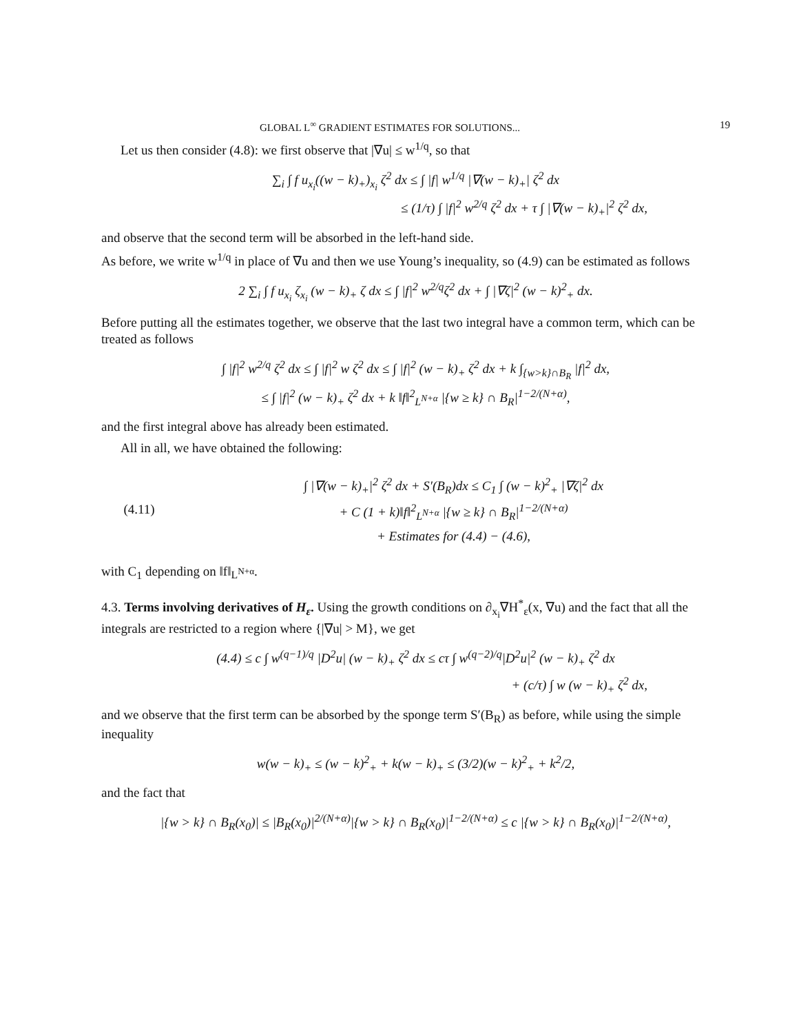GLOBAL L<sup>∞</sup> GRADIENT ESTIMATES FOR SOLUTIONS... 19
Let us then consider (4.8): we first observe that |∇u| ≤ w<sup>1/q</sup>, so that
∑<sub>i</sub> ∫ f u<sub>x<sub>i</sub></sub>((w − k)<sub>+</sub>)<sub>x<sub>i</sub></sub> ζ<sup>2</sup> dx ≤ ∫ |f| w<sup>1/q</sup> |∇(w − k)<sub>+</sub>| ζ<sup>2</sup> dx
≤ (1/τ) ∫ |f|<sup>2</sup> w<sup>2/q</sup> ζ<sup>2</sup> dx + τ ∫ |∇(w − k)<sub>+</sub>|<sup>2</sup> ζ<sup>2</sup> dx,
and observe that the second term will be absorbed in the left-hand side.
As before, we write w<sup>1/q</sup> in place of ∇u and then we use Young’s inequality, so (4.9) can be estimated as follows
2 ∑<sub>i</sub> ∫ f u<sub>x<sub>i</sub></sub> ζ<sub>x<sub>i</sub></sub> (w − k)<sub>+</sub> ζ dx ≤ ∫ |f|<sup>2</sup> w<sup>2/q</sup>ζ<sup>2</sup> dx + ∫ |∇ζ|<sup>2</sup> (w − k)<sup>2</sup><sub>+</sub> dx.
Before putting all the estimates together, we observe that the last two integral have a common term, which can be treated as follows
∫ |f|<sup>2</sup> w<sup>2/q</sup> ζ<sup>2</sup> dx ≤ ∫ |f|<sup>2</sup> w ζ<sup>2</sup> dx ≤ ∫ |f|<sup>2</sup> (w − k)<sub>+</sub> ζ<sup>2</sup> dx + k ∫<sub>{w>k}∩B<sub>R</sub></sub> |f|<sup>2</sup> dx,
≤ ∫ |f|<sup>2</sup> (w − k)<sub>+</sub> ζ<sup>2</sup> dx + k ‖f‖<sup>2</sup><sub>L<sup>N+α</sup></sub> |{w ≥ k} ∩ B<sub>R</sub>|<sup>1−2/(N+α)</sup>,
and the first integral above has already been estimated.
All in all, we have obtained the following:
(4.11)
∫ |∇(w − k)<sub>+</sub>|<sup>2</sup> ζ<sup>2</sup> dx + S′(B<sub>R</sub>)dx ≤ C<sub>1</sub> ∫ (w − k)<sup>2</sup><sub>+</sub> |∇ζ|<sup>2</sup> dx
+ C (1 + k)‖f‖<sup>2</sup><sub>L<sup>N+α</sup></sub> |{w ≥ k} ∩ B<sub>R</sub>|<sup>1−2/(N+α)</sup>
+ Estimates for (4.4) − (4.6),
with C<sub>1</sub> depending on ‖f‖<sub>L<sup>N+α</sup></sub>.
4.3. Terms involving derivatives of H<sub>ε</sub>. Using the growth conditions on ∂<sub>x<sub>i</sub></sub>∇H<sup>*</sup><sub>ε</sub>(x, ∇u) and the fact that all the integrals are restricted to a region where {|∇u| > M}, we get
(4.4) ≤ c ∫ w<sup>(q−1)/q</sup> |D<sup>2</sup>u| (w − k)<sub>+</sub> ζ<sup>2</sup> dx ≤ cτ ∫ w<sup>(q−2)/q</sup>|D<sup>2</sup>u|<sup>2</sup> (w − k)<sub>+</sub> ζ<sup>2</sup> dx
+ (c/τ) ∫ w (w − k)<sub>+</sub> ζ<sup>2</sup> dx,
and we observe that the first term can be absorbed by the sponge term S′(B<sub>R</sub>) as before, while using the simple inequality
w(w − k)<sub>+</sub> ≤ (w − k)<sup>2</sup><sub>+</sub> + k(w − k)<sub>+</sub> ≤ (3/2)(w − k)<sup>2</sup><sub>+</sub> + k<sup>2</sup>/2,
and the fact that
|{w > k} ∩ B<sub>R</sub>(x<sub>0</sub>)| ≤ |B<sub>R</sub>(x<sub>0</sub>)|<sup>2/(N+α)</sup>|{w > k} ∩ B<sub>R</sub>(x<sub>0</sub>)|<sup>1−2/(N+α)</sup> ≤ c |{w > k} ∩ B<sub>R</sub>(x<sub>0</sub>)|<sup>1−2/(N+α)</sup>,